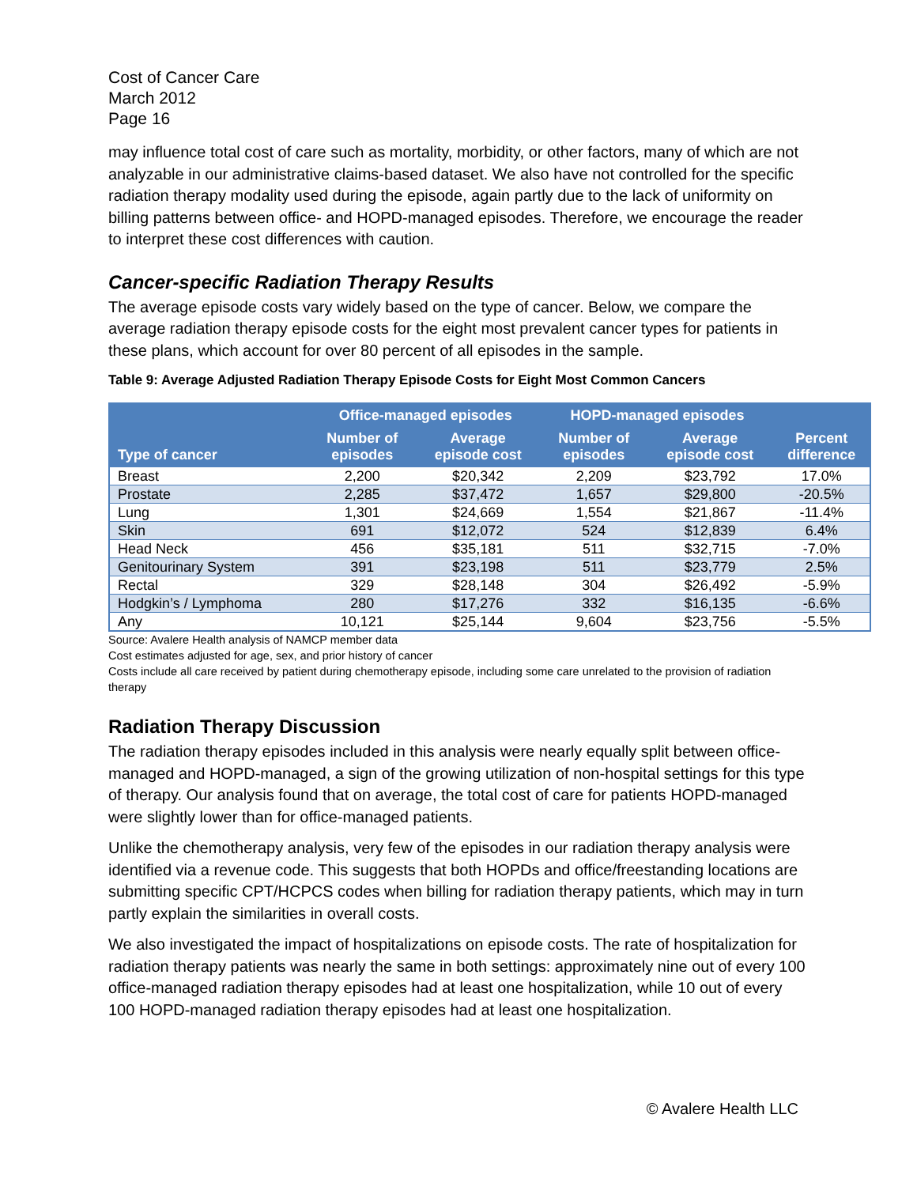Cost of Cancer Care
March 2012
Page 16
may influence total cost of care such as mortality, morbidity, or other factors, many of which are not analyzable in our administrative claims-based dataset. We also have not controlled for the specific radiation therapy modality used during the episode, again partly due to the lack of uniformity on billing patterns between office- and HOPD-managed episodes. Therefore, we encourage the reader to interpret these cost differences with caution.
Cancer-specific Radiation Therapy Results
The average episode costs vary widely based on the type of cancer. Below, we compare the average radiation therapy episode costs for the eight most prevalent cancer types for patients in these plans, which account for over 80 percent of all episodes in the sample.
Table 9: Average Adjusted Radiation Therapy Episode Costs for Eight Most Common Cancers
| Type of cancer | Office-managed episodes | | HOPD-managed episodes | | |
| --- | --- | --- | --- | --- | --- |
| | Number of episodes | Average episode cost | Number of episodes | Average episode cost | Percent difference |
| Breast | 2,200 | $20,342 | 2,209 | $23,792 | 17.0% |
| Prostate | 2,285 | $37,472 | 1,657 | $29,800 | -20.5% |
| Lung | 1,301 | $24,669 | 1,554 | $21,867 | -11.4% |
| Skin | 691 | $12,072 | 524 | $12,839 | 6.4% |
| Head Neck | 456 | $35,181 | 511 | $32,715 | -7.0% |
| Genitourinary System | 391 | $23,198 | 511 | $23,779 | 2.5% |
| Rectal | 329 | $28,148 | 304 | $26,492 | -5.9% |
| Hodgkin’s / Lymphoma | 280 | $17,276 | 332 | $16,135 | -6.6% |
| Any | 10,121 | $25,144 | 9,604 | $23,756 | -5.5% |
Source: Avalere Health analysis of NAMCP member data
Cost estimates adjusted for age, sex, and prior history of cancer
Costs include all care received by patient during chemotherapy episode, including some care unrelated to the provision of radiation therapy
Radiation Therapy Discussion
The radiation therapy episodes included in this analysis were nearly equally split between office-managed and HOPD-managed, a sign of the growing utilization of non-hospital settings for this type of therapy. Our analysis found that on average, the total cost of care for patients HOPD-managed were slightly lower than for office-managed patients.
Unlike the chemotherapy analysis, very few of the episodes in our radiation therapy analysis were identified via a revenue code. This suggests that both HOPDs and office/freestanding locations are submitting specific CPT/HCPCS codes when billing for radiation therapy patients, which may in turn partly explain the similarities in overall costs.
We also investigated the impact of hospitalizations on episode costs. The rate of hospitalization for radiation therapy patients was nearly the same in both settings: approximately nine out of every 100 office-managed radiation therapy episodes had at least one hospitalization, while 10 out of every 100 HOPD-managed radiation therapy episodes had at least one hospitalization.
© Avalere Health LLC